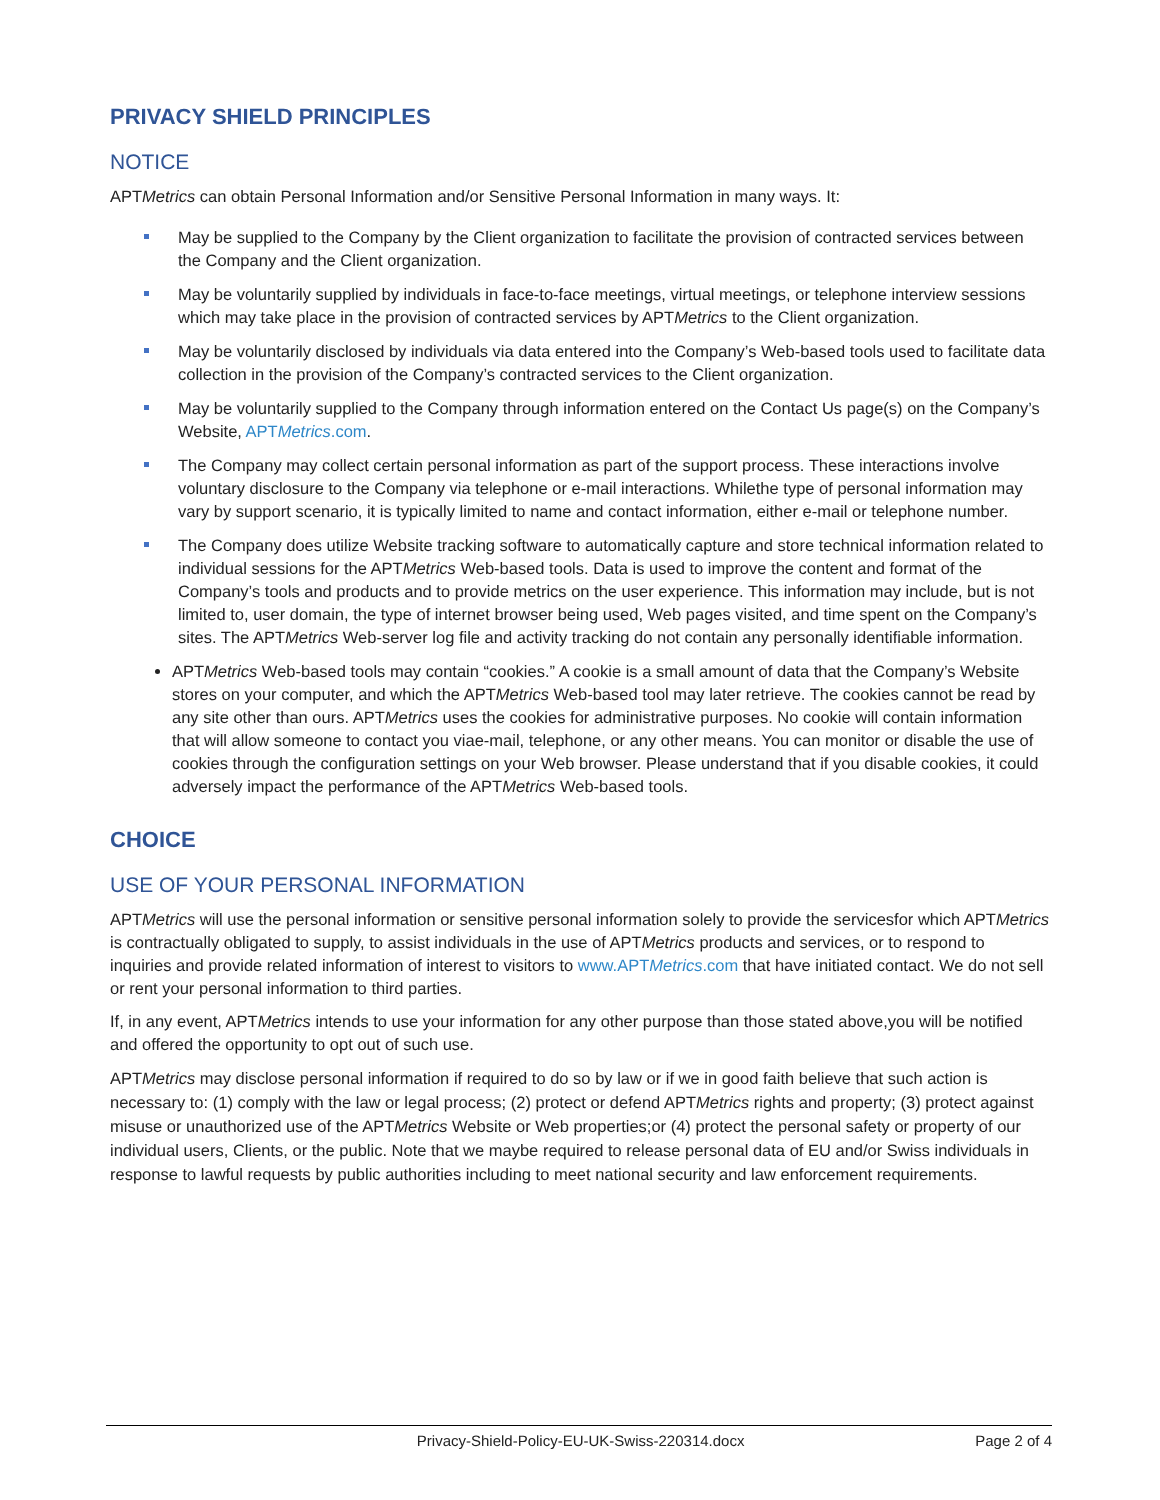PRIVACY SHIELD PRINCIPLES
NOTICE
APTMetrics can obtain Personal Information and/or Sensitive Personal Information in many ways. It:
May be supplied to the Company by the Client organization to facilitate the provision of contracted services between the Company and the Client organization.
May be voluntarily supplied by individuals in face-to-face meetings, virtual meetings, or telephone interview sessions which may take place in the provision of contracted services by APTMetrics to the Client organization.
May be voluntarily disclosed by individuals via data entered into the Company’s Web-based tools used to facilitate data collection in the provision of the Company’s contracted services to the Client organization.
May be voluntarily supplied to the Company through information entered on the Contact Us page(s) on the Company’s Website, APTMetrics.com.
The Company may collect certain personal information as part of the support process. These interactions involve voluntary disclosure to the Company via telephone or e-mail interactions. Whilethe type of personal information may vary by support scenario, it is typically limited to name and contact information, either e-mail or telephone number.
The Company does utilize Website tracking software to automatically capture and store technical information related to individual sessions for the APTMetrics Web-based tools. Data is used to improve the content and format of the Company’s tools and products and to provide metrics on the user experience. This information may include, but is not limited to, user domain, the type of internet browser being used, Web pages visited, and time spent on the Company’s sites. The APTMetrics Web-server log file and activity tracking do not contain any personally identifiable information.
APTMetrics Web-based tools may contain “cookies.” A cookie is a small amount of data that the Company’s Website stores on your computer, and which the APTMetrics Web-based tool may later retrieve. The cookies cannot be read by any site other than ours. APTMetrics uses the cookies for administrative purposes. No cookie will contain information that will allow someone to contact you viae-mail, telephone, or any other means. You can monitor or disable the use of cookies through the configuration settings on your Web browser. Please understand that if you disable cookies, it could adversely impact the performance of the APTMetrics Web-based tools.
CHOICE
USE OF YOUR PERSONAL INFORMATION
APTMetrics will use the personal information or sensitive personal information solely to provide the servicesfor which APTMetrics is contractually obligated to supply, to assist individuals in the use of APTMetrics products and services, or to respond to inquiries and provide related information of interest to visitors to www.APTMetrics.com that have initiated contact. We do not sell or rent your personal information to third parties.
If, in any event, APTMetrics intends to use your information for any other purpose than those stated above,you will be notified and offered the opportunity to opt out of such use.
APTMetrics may disclose personal information if required to do so by law or if we in good faith believe that such action is necessary to: (1) comply with the law or legal process; (2) protect or defend APTMetrics rights and property; (3) protect against misuse or unauthorized use of the APTMetrics Website or Web properties;or (4) protect the personal safety or property of our individual users, Clients, or the public. Note that we maybe required to release personal data of EU and/or Swiss individuals in response to lawful requests by public authorities including to meet national security and law enforcement requirements.
Privacy-Shield-Policy-EU-UK-Swiss-220314.docx Page 2 of 4